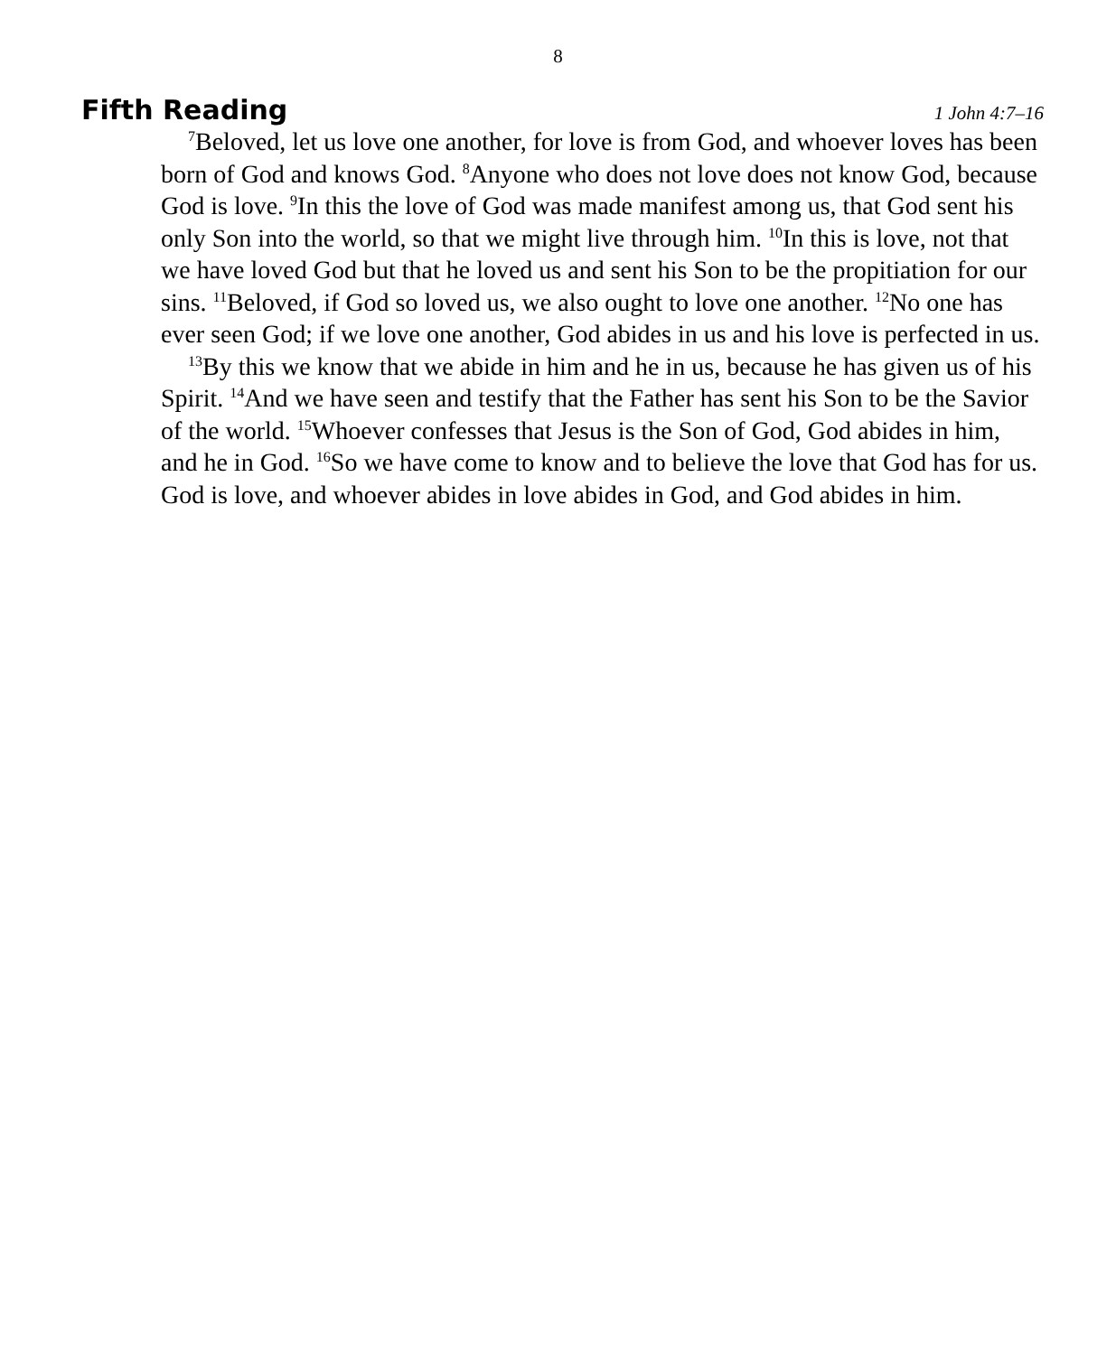8
Fifth Reading
1 John 4:7–16
<sup>7</sup> Beloved, let us love one another, for love is from God, and whoever loves has been born of God and knows God. <sup>8</sup>Anyone who does not love does not know God, because God is love. <sup>9</sup>In this the love of God was made manifest among us, that God sent his only Son into the world, so that we might live through him. <sup>10</sup>In this is love, not that we have loved God but that he loved us and sent his Son to be the propitiation for our sins. <sup>11</sup>Beloved, if God so loved us, we also ought to love one another. <sup>12</sup>No one has ever seen God; if we love one another, God abides in us and his love is perfected in us.
<sup>13</sup> By this we know that we abide in him and he in us, because he has given us of his Spirit. <sup>14</sup>And we have seen and testify that the Father has sent his Son to be the Savior of the world. <sup>15</sup>Whoever confesses that Jesus is the Son of God, God abides in him, and he in God. <sup>16</sup>So we have come to know and to believe the love that God has for us. God is love, and whoever abides in love abides in God, and God abides in him.